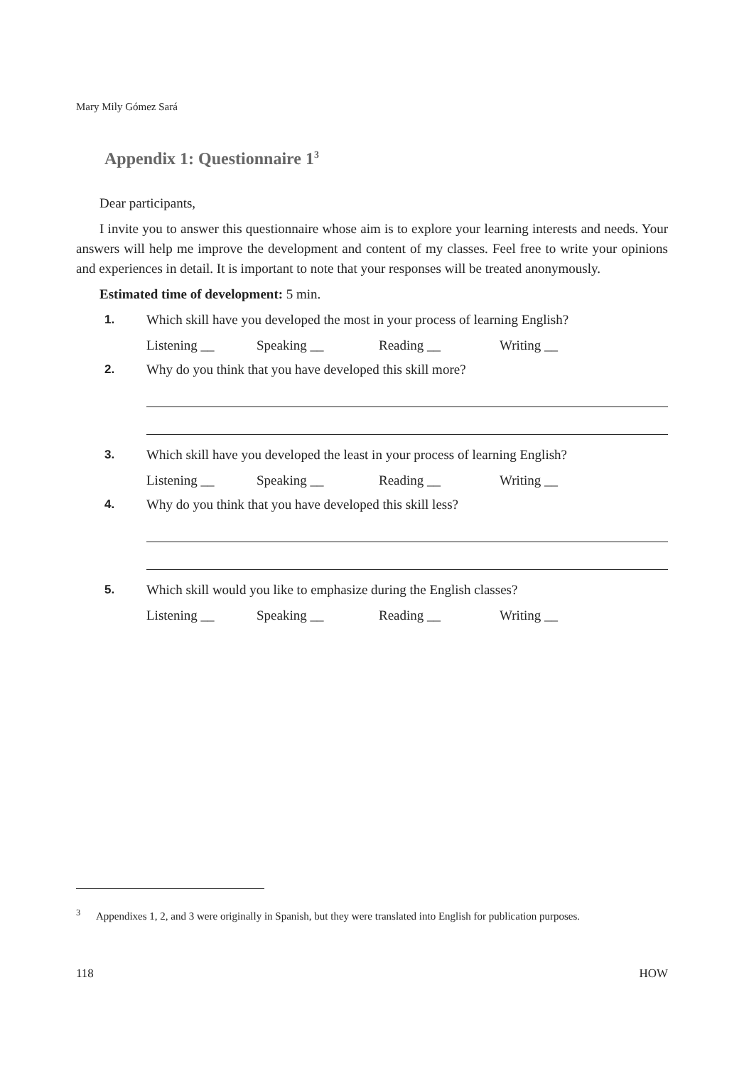Mary Mily Gómez Sará
Appendix 1: Questionnaire 1<sup>3</sup>
Dear participants,
I invite you to answer this questionnaire whose aim is to explore your learning interests and needs. Your answers will help me improve the development and content of my classes. Feel free to write your opinions and experiences in detail. It is important to note that your responses will be treated anonymously.
Estimated time of development: 5 min.
1. Which skill have you developed the most in your process of learning English?
Listening __ Speaking __ Reading __ Writing __
2. Why do you think that you have developed this skill more?
3. Which skill have you developed the least in your process of learning English?
Listening __ Speaking __ Reading __ Writing __
4. Why do you think that you have developed this skill less?
5. Which skill would you like to emphasize during the English classes?
Listening __ Speaking __ Reading __ Writing __
<sup>3</sup> Appendixes 1, 2, and 3 were originally in Spanish, but they were translated into English for publication purposes.
118 HOW